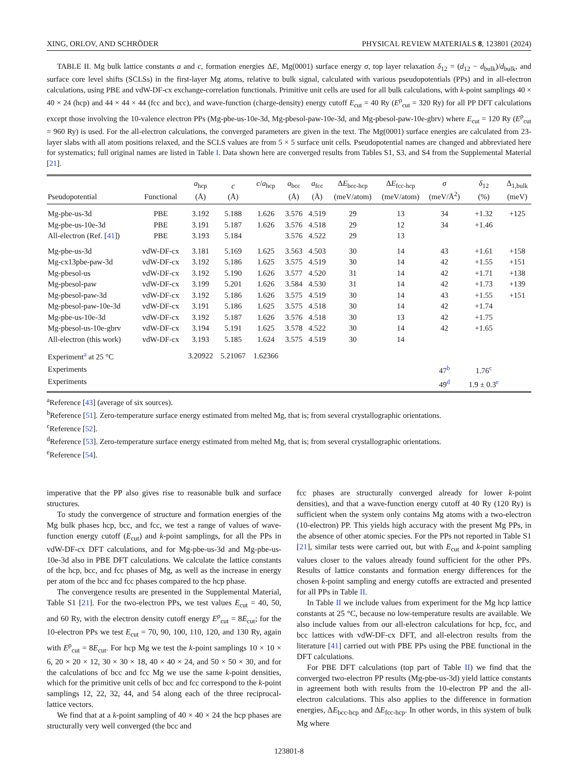XING, ORLOV, AND SCHRÖDER PHYSICAL REVIEW MATERIALS 8, 123801 (2024)
TABLE II. Mg bulk lattice constants a and c, formation energies ΔE, Mg(0001) surface energy σ, top layer relaxation δ<sub>12</sub> = (d<sub>12</sub> − d<sub>bulk</sub>)/d<sub>bulk</sub>, and surface core level shifts (SCLSs) in the first-layer Mg atoms, relative to bulk signal, calculated with various pseudopotentials (PPs) and in all-electron calculations, using PBE and vdW-DF-cx exchange-correlation functionals. Primitive unit cells are used for all bulk calculations, with k-point samplings 40 × 40 × 24 (hcp) and 44 × 44 × 44 (fcc and bcc), and wave-function (charge-density) energy cutoff E<sub>cut</sub> = 40 Ry (E<sup>ρ</sup><sub>cut</sub> = 320 Ry) for all PP DFT calculations except those involving the 10-valence electron PPs (Mg-pbe-us-10e-3d, Mg-pbesol-paw-10e-3d, and Mg-pbesol-paw-10e-gbrv) where E<sub>cut</sub> = 120 Ry (E<sup>ρ</sup><sub>cut</sub> = 960 Ry) is used. For the all-electron calculations, the converged parameters are given in the text. The Mg(0001) surface energies are calculated from 23-layer slabs with all atom positions relaxed, and the SCLS values are from 5 × 5 surface unit cells. Pseudopotential names are changed and abbreviated here for systematics; full original names are listed in Table I. Data shown here are converged results from Tables S1, S3, and S4 from the Supplemental Material [21].
| Pseudopotential | Functional | a<sub>hcp</sub> (Å) | c (Å) | c / a<sub>hcp</sub> | a<sub>bcc</sub> (Å) | a<sub>fcc</sub> (Å) | Δ E<sub>bcc-hcp</sub> (meV/atom) | Δ E<sub>fcc-hcp</sub> (meV/atom) | σ (meV/Å<sup>2</sup>) | δ<sub>12</sub> (%) | Δ<sub>1,bulk</sub> (meV) |
| --- | --- | --- | --- | --- | --- | --- | --- | --- | --- | --- | --- |
| Mg-pbe-us-3d | PBE | 3.192 | 5.188 | 1.626 | 3.576 | 4.519 | 29 | 13 | 34 | +1.32 | +125 |
| Mg-pbe-us-10e-3d | PBE | 3.191 | 5.187 | 1.626 | 3.576 | 4.518 | 29 | 12 | 34 | +1.46 | |
| All-electron (Ref. [ 41 ]) | PBE | 3.193 | 5.184 | | 3.576 | 4.522 | 29 | 13 | | | |
| Mg-pbe-us-3d | vdW-DF-cx | 3.181 | 5.169 | 1.625 | 3.563 | 4.503 | 30 | 14 | 43 | +1.61 | +158 |
| Mg-cx13pbe-paw-3d | vdW-DF-cx | 3.192 | 5.186 | 1.625 | 3.575 | 4.519 | 30 | 14 | 42 | +1.55 | +151 |
| Mg-pbesol-us | vdW-DF-cx | 3.192 | 5.190 | 1.626 | 3.577 | 4.520 | 31 | 14 | 42 | +1.71 | +138 |
| Mg-pbesol-paw | vdW-DF-cx | 3.199 | 5.201 | 1.626 | 3.584 | 4.530 | 31 | 14 | 42 | +1.73 | +139 |
| Mg-pbesol-paw-3d | vdW-DF-cx | 3.192 | 5.186 | 1.626 | 3.575 | 4.519 | 30 | 14 | 43 | +1.55 | +151 |
| Mg-pbesol-paw-10e-3d | vdW-DF-cx | 3.191 | 5.186 | 1.625 | 3.575 | 4.518 | 30 | 14 | 42 | +1.74 | |
| Mg-pbe-us-10e-3d | vdW-DF-cx | 3.192 | 5.187 | 1.626 | 3.576 | 4.518 | 30 | 13 | 42 | +1.75 | |
| Mg-pbesol-us-10e-gbrv | vdW-DF-cx | 3.194 | 5.191 | 1.625 | 3.578 | 4.522 | 30 | 14 | 42 | +1.65 | |
| All-electron (this work) | vdW-DF-cx | 3.193 | 5.185 | 1.624 | 3.575 | 4.519 | 30 | 14 | | | |
| Experiment<sup>a</sup> at 25 °C | | 3.20922 | 5.21067 | 1.62366 | | | | | | | |
| Experiments | | | | | | | | | 47<sup>b</sup> | 1.76<sup>c</sup> | |
| Experiments | | | | | | | | | 49<sup>d</sup> | 1.9 ± 0.3<sup>e</sup> | |
<sup>a</sup> Reference [43] (average of six sources).
<sup>b</sup> Reference [51]. Zero-temperature surface energy estimated from melted Mg, that is; from several crystallographic orientations.
<sup>c</sup> Reference [52].
<sup>d</sup> Reference [53]. Zero-temperature surface energy estimated from melted Mg, that is; from several crystallographic orientations.
<sup>e</sup> Reference [54].
imperative that the PP also gives rise to reasonable bulk and surface structures.
To study the convergence of structure and formation energies of the Mg bulk phases hcp, bcc, and fcc, we test a range of values of wave-function energy cutoff (E<sub>cut</sub>) and k-point samplings, for all the PPs in vdW-DF-cx DFT calculations, and for Mg-pbe-us-3d and Mg-pbe-us-10e-3d also in PBE DFT calculations. We calculate the lattice constants of the hcp, bcc, and fcc phases of Mg, as well as the increase in energy per atom of the bcc and fcc phases compared to the hcp phase.
The convergence results are presented in the Supplemental Material, Table S1 [21]. For the two-electron PPs, we test values E<sub>cut</sub> = 40, 50, and 60 Ry, with the electron density cutoff energy E<sup>ρ</sup><sub>cut</sub> = 8E<sub>cut</sub>; for the 10-electron PPs we test E<sub>cut</sub> = 70, 90, 100, 110, 120, and 130 Ry, again with E<sup>ρ</sup><sub>cut</sub> = 8E<sub>cut</sub>. For hcp Mg we test the k-point samplings 10 × 10 × 6, 20 × 20 × 12, 30 × 30 × 18, 40 × 40 × 24, and 50 × 50 × 30, and for the calculations of bcc and fcc Mg we use the same k-point densities, which for the primitive unit cells of bcc and fcc correspond to the k-point samplings 12, 22, 32, 44, and 54 along each of the three reciprocal-lattice vectors.
We find that at a k-point sampling of 40 × 40 × 24 the hcp phases are structurally very well converged (the bcc and
fcc phases are structurally converged already for lower k-point densities), and that a wave-function energy cutoff at 40 Ry (120 Ry) is sufficient when the system only contains Mg atoms with a two-electron (10-electron) PP. This yields high accuracy with the present Mg PPs, in the absence of other atomic species. For the PPs not reported in Table S1 [21], similar tests were carried out, but with E<sub>cut</sub> and k-point sampling values closer to the values already found sufficient for the other PPs. Results of lattice constants and formation energy differences for the chosen k-point sampling and energy cutoffs are extracted and presented for all PPs in Table II.
In Table II we include values from experiment for the Mg hcp lattice constants at 25 °C, because no low-temperature results are available. We also include values from our all-electron calculations for hcp, fcc, and bcc lattices with vdW-DF-cx DFT, and all-electron results from the literature [41] carried out with PBE PPs using the PBE functional in the DFT calculations.
For PBE DFT calculations (top part of Table II) we find that the converged two-electron PP results (Mg-pbe-us-3d) yield lattice constants in agreement both with results from the 10-electron PP and the all-electron calculations. This also applies to the difference in formation energies, ΔE<sub>bcc-hcp</sub> and ΔE<sub>fcc-hcp</sub>. In other words, in this system of bulk Mg where
123801-8